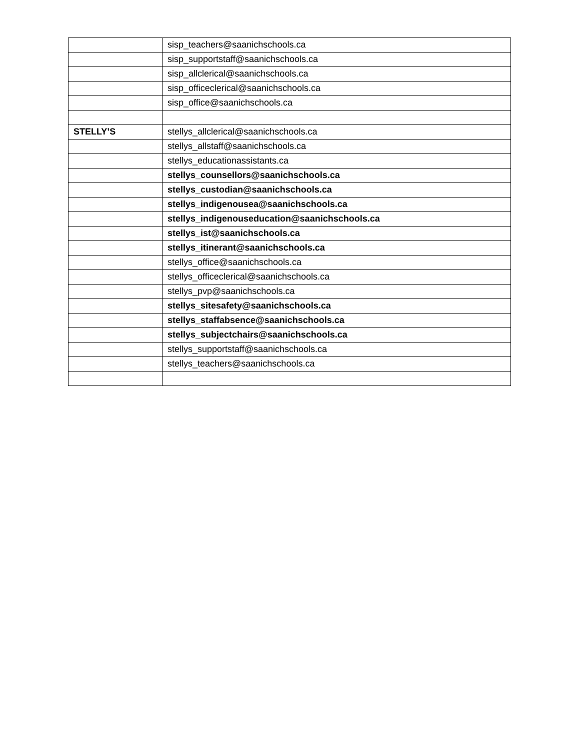| | sisp_teachers@saanichschools.ca |
| | sisp_supportstaff@saanichschools.ca |
| | sisp_allclerical@saanichschools.ca |
| | sisp_officeclerical@saanichschools.ca |
| | sisp_office@saanichschools.ca |
| STELLY’S | stellys_allclerical@saanichschools.ca |
| | stellys_allstaff@saanichschools.ca |
| | stellys_educationassistants.ca |
| | stellys_counsellors@saanichschools.ca |
| | stellys_custodian@saanichschools.ca |
| | stellys_indigenousea@saanichschools.ca |
| | stellys_indigenouseducation@saanichschools.ca |
| | stellys_ist@saanichschools.ca |
| | stellys_itinerant@saanichschools.ca |
| | stellys_office@saanichschools.ca |
| | stellys_officeclerical@saanichschools.ca |
| | stellys_pvp@saanichschools.ca |
| | stellys_sitesafety@saanichschools.ca |
| | stellys_staffabsence@saanichschools.ca |
| | stellys_subjectchairs@saanichschools.ca |
| | stellys_supportstaff@saanichschools.ca |
| | stellys_teachers@saanichschools.ca |